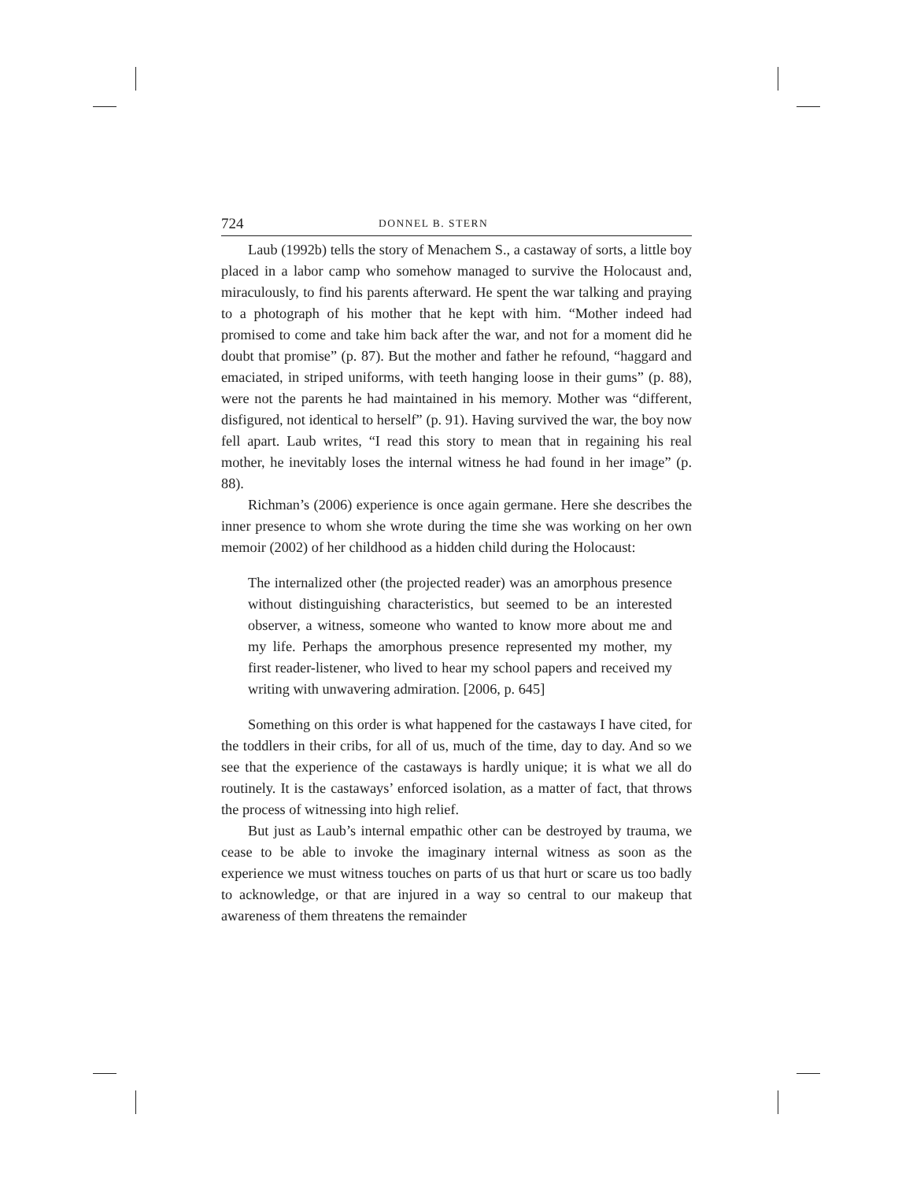724 DONNEL B. STERN
Laub (1992b) tells the story of Menachem S., a castaway of sorts, a little boy placed in a labor camp who somehow managed to survive the Holocaust and, miraculously, to find his parents afterward. He spent the war talking and praying to a photograph of his mother that he kept with him. “Mother indeed had promised to come and take him back after the war, and not for a moment did he doubt that promise” (p. 87). But the mother and father he refound, “haggard and emaciated, in striped uniforms, with teeth hanging loose in their gums” (p. 88), were not the parents he had maintained in his memory. Mother was “different, disfigured, not identical to herself” (p. 91). Having survived the war, the boy now fell apart. Laub writes, “I read this story to mean that in regaining his real mother, he inevitably loses the internal witness he had found in her image” (p. 88).
Richman’s (2006) experience is once again germane. Here she describes the inner presence to whom she wrote during the time she was working on her own memoir (2002) of her childhood as a hidden child during the Holocaust:
The internalized other (the projected reader) was an amorphous presence without distinguishing characteristics, but seemed to be an interested observer, a witness, someone who wanted to know more about me and my life. Perhaps the amorphous presence represented my mother, my first reader-listener, who lived to hear my school papers and received my writing with unwavering admiration. [2006, p. 645]
Something on this order is what happened for the castaways I have cited, for the toddlers in their cribs, for all of us, much of the time, day to day. And so we see that the experience of the castaways is hardly unique; it is what we all do routinely. It is the castaways’ enforced isolation, as a matter of fact, that throws the process of witnessing into high relief.
But just as Laub’s internal empathic other can be destroyed by trauma, we cease to be able to invoke the imaginary internal witness as soon as the experience we must witness touches on parts of us that hurt or scare us too badly to acknowledge, or that are injured in a way so central to our makeup that awareness of them threatens the remainder